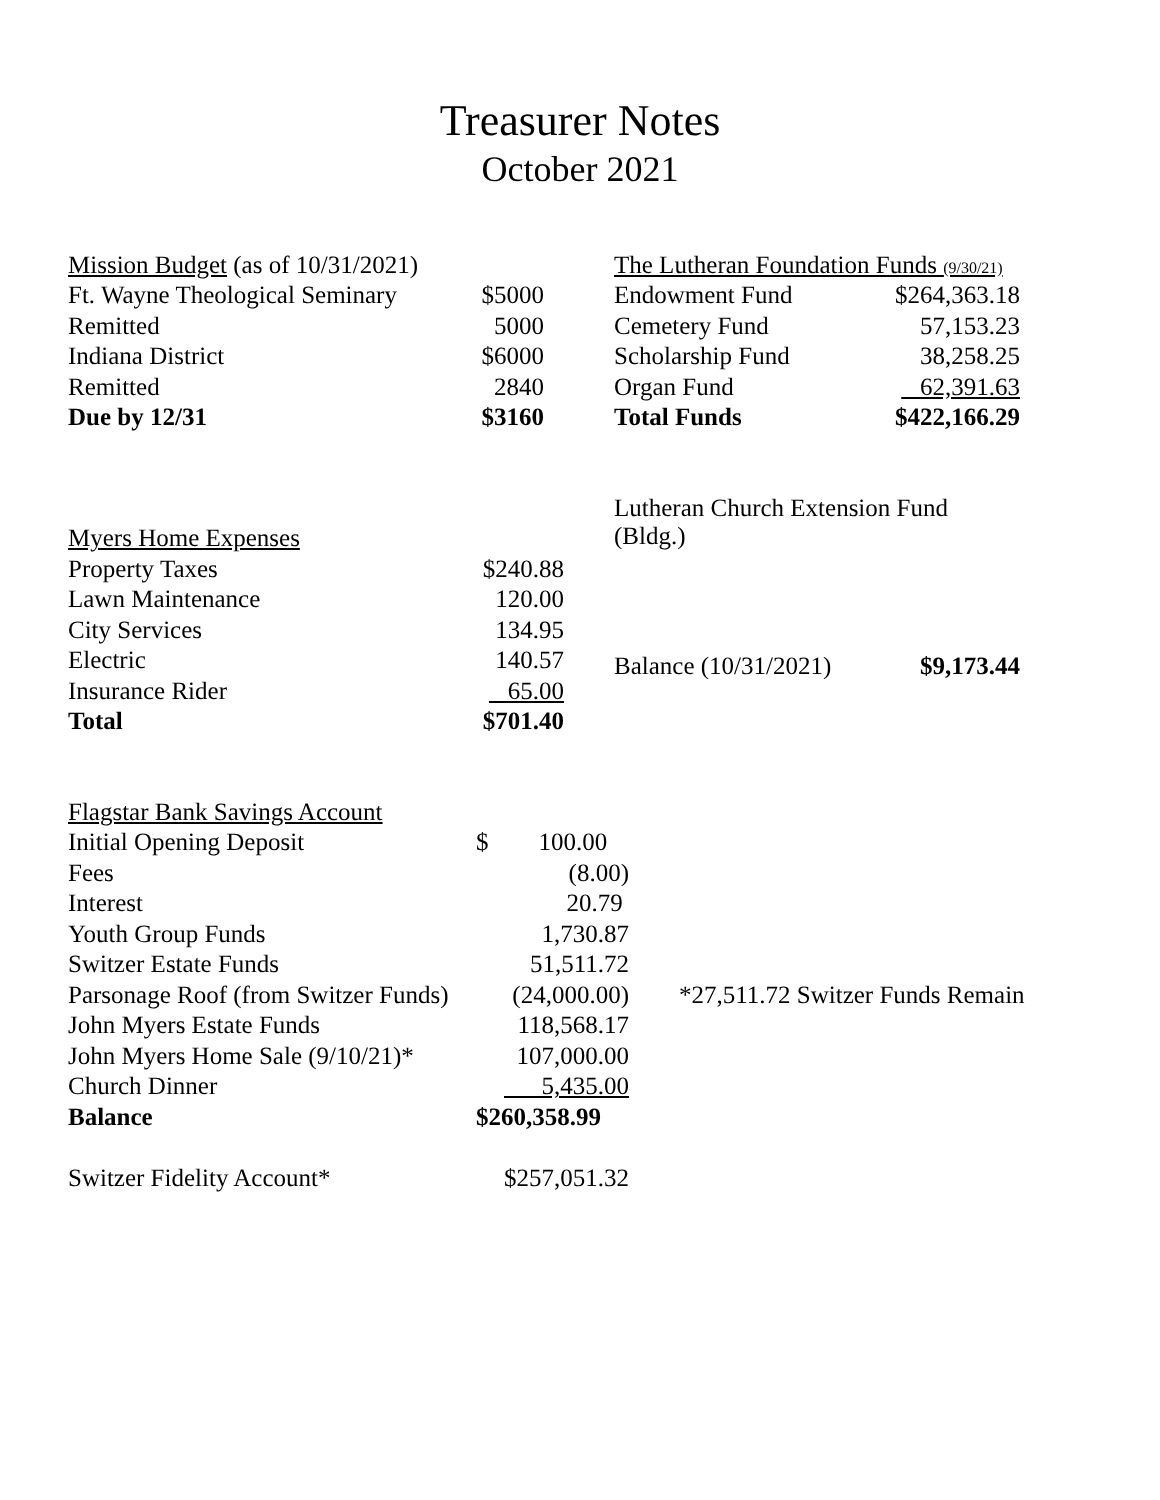Treasurer Notes
October 2021
| Mission Budget (as of 10/31/2021) | |
| Ft. Wayne Theological Seminary | $5000 |
| Remitted | 5000 |
| Indiana District | $6000 |
| Remitted | 2840 |
| Due by 12/31 | $3160 |
| The Lutheran Foundation Funds (9/30/21) | |
| Endowment Fund | $264,363.18 |
| Cemetery Fund | 57,153.23 |
| Scholarship Fund | 38,258.25 |
| Organ Fund | 62,391.63 |
| Total Funds | $422,166.29 |
| Myers Home Expenses | |
| Property Taxes | $240.88 |
| Lawn Maintenance | 120.00 |
| City Services | 134.95 |
| Electric | 140.57 |
| Insurance Rider | 65.00 |
| Total | $701.40 |
| Lutheran Church Extension Fund (Bldg.) | |
| Balance (10/31/2021) | $9,173.44 |
| Flagstar Bank Savings Account | | |
| Initial Opening Deposit | $ 100.00 | |
| Fees | (8.00) | |
| Interest | 20.79 | |
| Youth Group Funds | 1,730.87 | |
| Switzer Estate Funds | 51,511.72 | |
| Parsonage Roof (from Switzer Funds) | (24,000.00) | *27,511.72 Switzer Funds Remain |
| John Myers Estate Funds | 118,568.17 | |
| John Myers Home Sale (9/10/21)* | 107,000.00 | |
| Church Dinner | 5,435.00 | |
| Balance | $260,358.99 | |
| Switzer Fidelity Account* | $257,051.32 | |